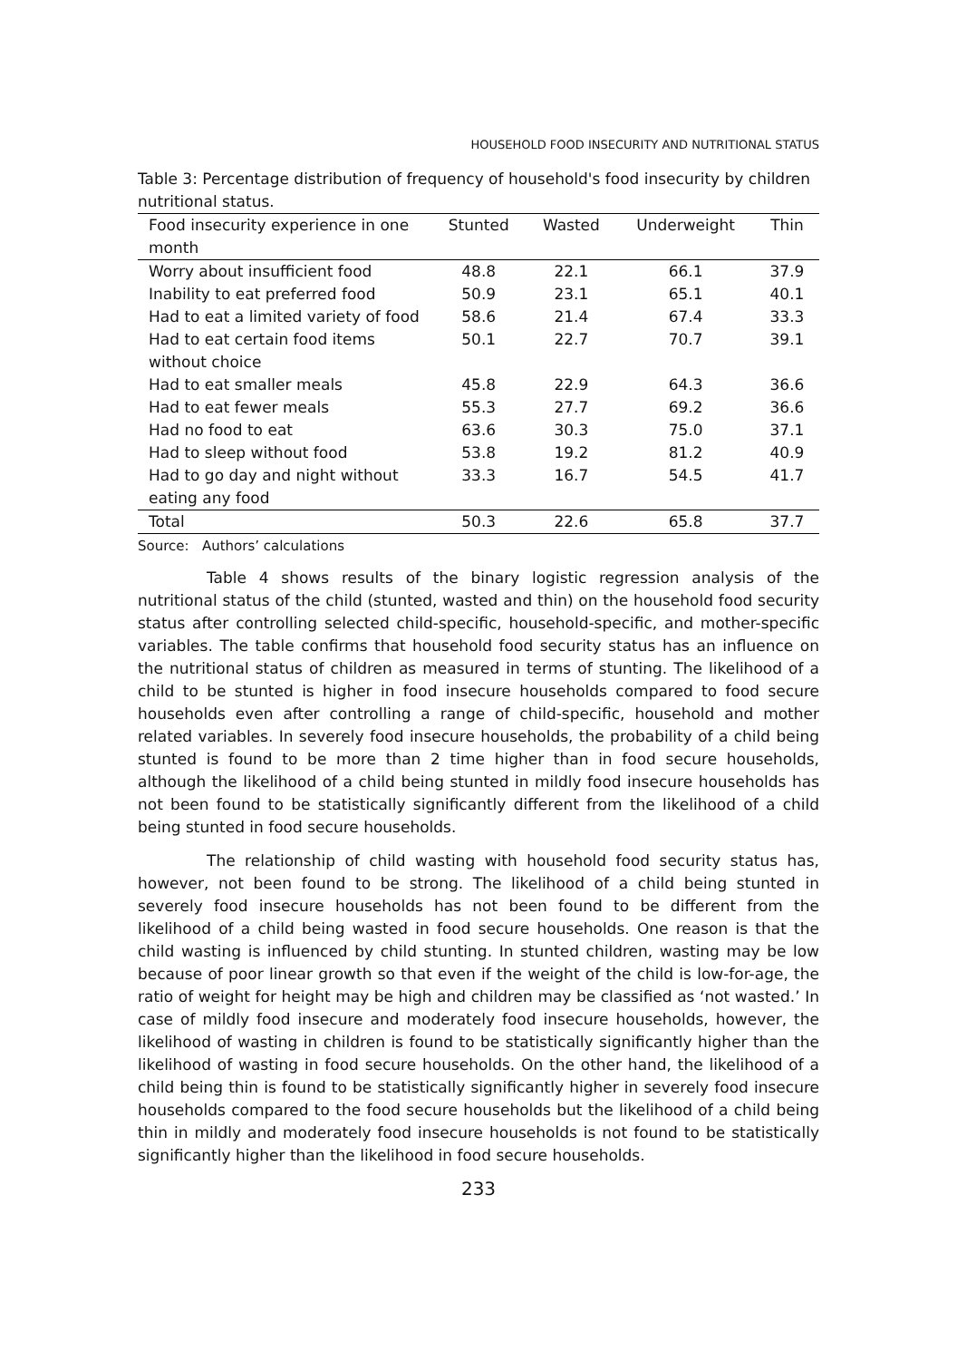HOUSEHOLD FOOD INSECURITY AND NUTRITIONAL STATUS
Table 3: Percentage distribution of frequency of household's food insecurity by children nutritional status.
| Food insecurity experience in one month | Stunted | Wasted | Underweight | Thin |
| --- | --- | --- | --- | --- |
| Worry about insufficient food | 48.8 | 22.1 | 66.1 | 37.9 |
| Inability to eat preferred food | 50.9 | 23.1 | 65.1 | 40.1 |
| Had to eat a limited variety of food | 58.6 | 21.4 | 67.4 | 33.3 |
| Had to eat certain food items without choice | 50.1 | 22.7 | 70.7 | 39.1 |
| Had to eat smaller meals | 45.8 | 22.9 | 64.3 | 36.6 |
| Had to eat fewer meals | 55.3 | 27.7 | 69.2 | 36.6 |
| Had no food to eat | 63.6 | 30.3 | 75.0 | 37.1 |
| Had to sleep without food | 53.8 | 19.2 | 81.2 | 40.9 |
| Had to go day and night without eating any food | 33.3 | 16.7 | 54.5 | 41.7 |
| Total | 50.3 | 22.6 | 65.8 | 37.7 |
Source: Authors’ calculations
Table 4 shows results of the binary logistic regression analysis of the nutritional status of the child (stunted, wasted and thin) on the household food security status after controlling selected child-specific, household-specific, and mother-specific variables. The table confirms that household food security status has an influence on the nutritional status of children as measured in terms of stunting. The likelihood of a child to be stunted is higher in food insecure households compared to food secure households even after controlling a range of child-specific, household and mother related variables. In severely food insecure households, the probability of a child being stunted is found to be more than 2 time higher than in food secure households, although the likelihood of a child being stunted in mildly food insecure households has not been found to be statistically significantly different from the likelihood of a child being stunted in food secure households.
The relationship of child wasting with household food security status has, however, not been found to be strong. The likelihood of a child being stunted in severely food insecure households has not been found to be different from the likelihood of a child being wasted in food secure households. One reason is that the child wasting is influenced by child stunting. In stunted children, wasting may be low because of poor linear growth so that even if the weight of the child is low-for-age, the ratio of weight for height may be high and children may be classified as ‘not wasted.’ In case of mildly food insecure and moderately food insecure households, however, the likelihood of wasting in children is found to be statistically significantly higher than the likelihood of wasting in food secure households. On the other hand, the likelihood of a child being thin is found to be statistically significantly higher in severely food insecure households compared to the food secure households but the likelihood of a child being thin in mildly and moderately food insecure households is not found to be statistically significantly higher than the likelihood in food secure households.
233